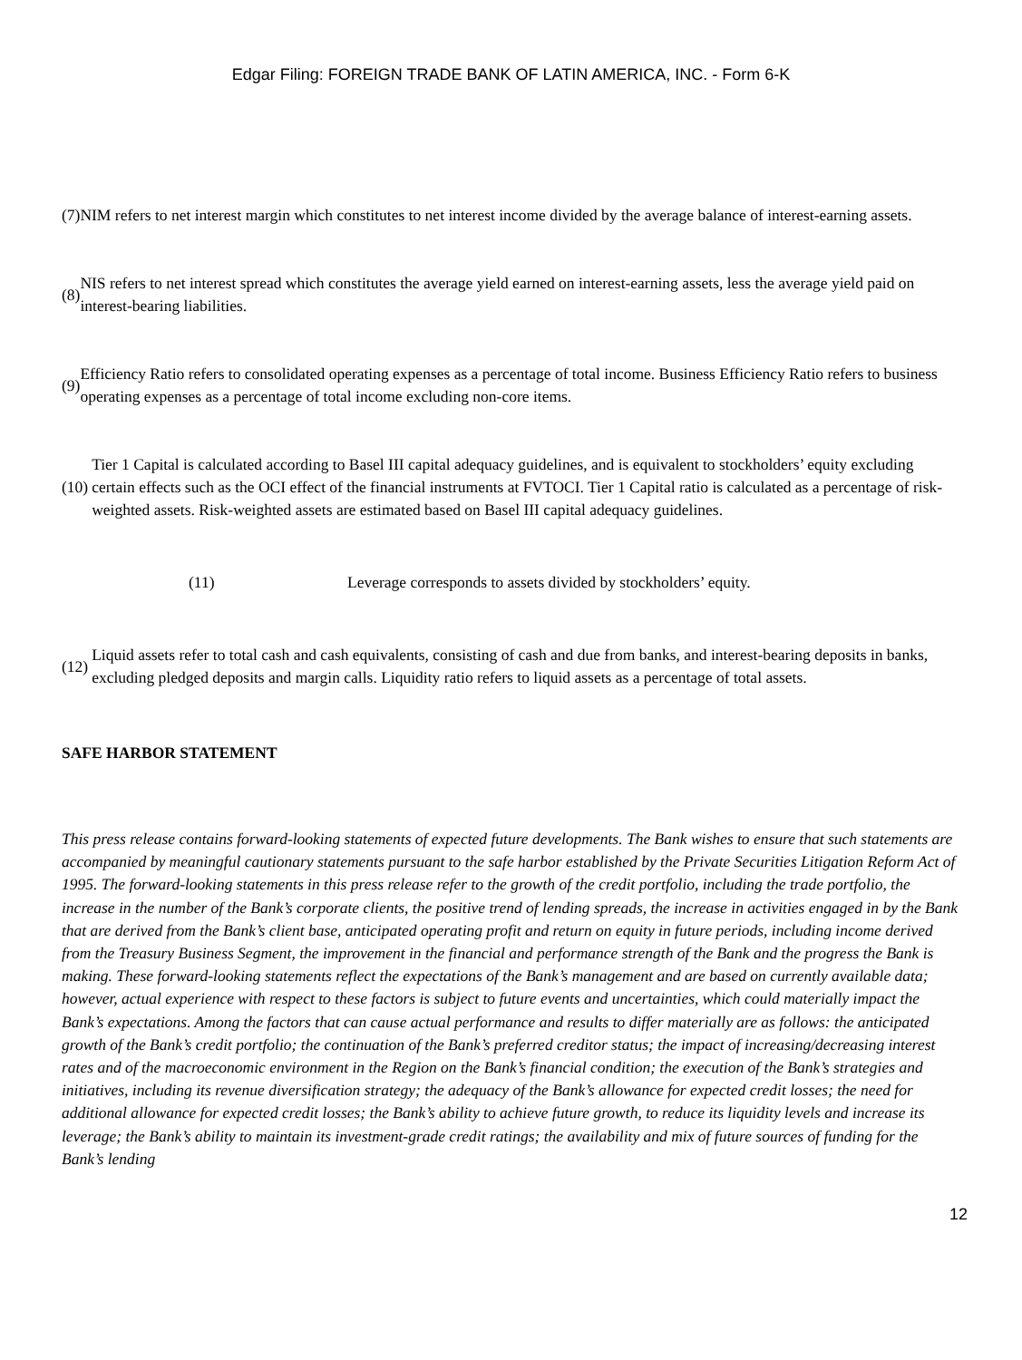Edgar Filing: FOREIGN TRADE BANK OF LATIN AMERICA, INC. - Form 6-K
(7) NIM refers to net interest margin which constitutes to net interest income divided by the average balance of interest-earning assets.
(8) NIS refers to net interest spread which constitutes the average yield earned on interest-earning assets, less the average yield paid on interest-bearing liabilities.
(9) Efficiency Ratio refers to consolidated operating expenses as a percentage of total income. Business Efficiency Ratio refers to business operating expenses as a percentage of total income excluding non-core items.
(10) Tier 1 Capital is calculated according to Basel III capital adequacy guidelines, and is equivalent to stockholders’ equity excluding certain effects such as the OCI effect of the financial instruments at FVTOCI. Tier 1 Capital ratio is calculated as a percentage of risk-weighted assets. Risk-weighted assets are estimated based on Basel III capital adequacy guidelines.
(11) Leverage corresponds to assets divided by stockholders’ equity.
(12) Liquid assets refer to total cash and cash equivalents, consisting of cash and due from banks, and interest-bearing deposits in banks, excluding pledged deposits and margin calls. Liquidity ratio refers to liquid assets as a percentage of total assets.
SAFE HARBOR STATEMENT
This press release contains forward-looking statements of expected future developments. The Bank wishes to ensure that such statements are accompanied by meaningful cautionary statements pursuant to the safe harbor established by the Private Securities Litigation Reform Act of 1995. The forward-looking statements in this press release refer to the growth of the credit portfolio, including the trade portfolio, the increase in the number of the Bank’s corporate clients, the positive trend of lending spreads, the increase in activities engaged in by the Bank that are derived from the Bank’s client base, anticipated operating profit and return on equity in future periods, including income derived from the Treasury Business Segment, the improvement in the financial and performance strength of the Bank and the progress the Bank is making. These forward-looking statements reflect the expectations of the Bank’s management and are based on currently available data; however, actual experience with respect to these factors is subject to future events and uncertainties, which could materially impact the Bank’s expectations. Among the factors that can cause actual performance and results to differ materially are as follows: the anticipated growth of the Bank’s credit portfolio; the continuation of the Bank’s preferred creditor status; the impact of increasing/decreasing interest rates and of the macroeconomic environment in the Region on the Bank’s financial condition; the execution of the Bank’s strategies and initiatives, including its revenue diversification strategy; the adequacy of the Bank’s allowance for expected credit losses; the need for additional allowance for expected credit losses; the Bank’s ability to achieve future growth, to reduce its liquidity levels and increase its leverage; the Bank’s ability to maintain its investment-grade credit ratings; the availability and mix of future sources of funding for the Bank’s lending
12